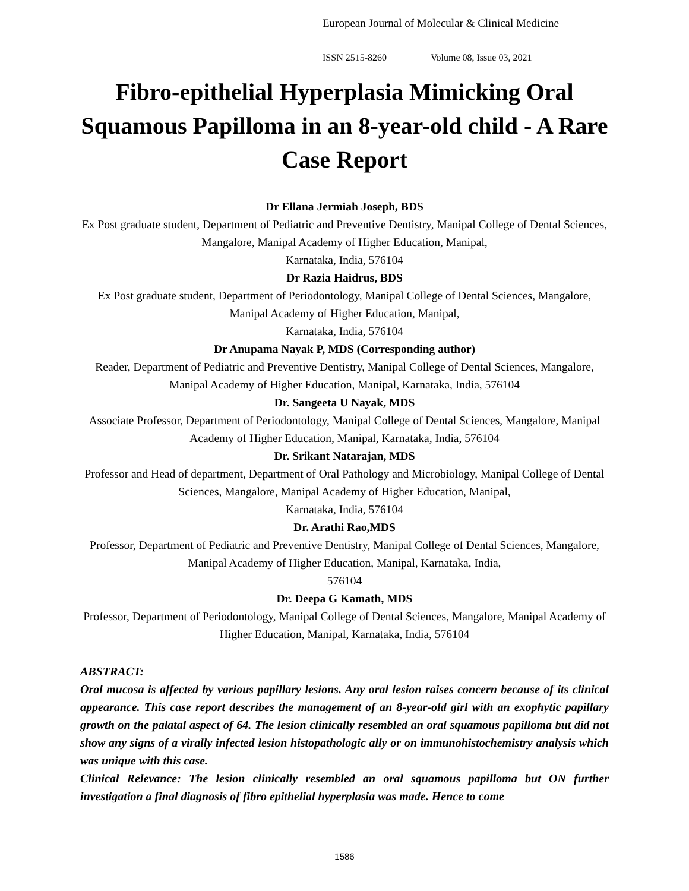European Journal of Molecular & Clinical Medicine
ISSN 2515-8260 Volume 08, Issue 03, 2021
Fibro-epithelial Hyperplasia Mimicking Oral Squamous Papilloma in an 8-year-old child - A Rare Case Report
Dr Ellana Jermiah Joseph, BDS
Ex Post graduate student, Department of Pediatric and Preventive Dentistry, Manipal College of Dental Sciences, Mangalore, Manipal Academy of Higher Education, Manipal,
Karnataka, India, 576104
Dr Razia Haidrus, BDS
Ex Post graduate student, Department of Periodontology, Manipal College of Dental Sciences, Mangalore, Manipal Academy of Higher Education, Manipal,
Karnataka, India, 576104
Dr Anupama Nayak P, MDS (Corresponding author)
Reader, Department of Pediatric and Preventive Dentistry, Manipal College of Dental Sciences, Mangalore, Manipal Academy of Higher Education, Manipal, Karnataka, India, 576104
Dr. Sangeeta U Nayak, MDS
Associate Professor, Department of Periodontology, Manipal College of Dental Sciences, Mangalore, Manipal Academy of Higher Education, Manipal, Karnataka, India, 576104
Dr. Srikant Natarajan, MDS
Professor and Head of department, Department of Oral Pathology and Microbiology, Manipal College of Dental Sciences, Mangalore, Manipal Academy of Higher Education, Manipal,
Karnataka, India, 576104
Dr. Arathi Rao,MDS
Professor, Department of Pediatric and Preventive Dentistry, Manipal College of Dental Sciences, Mangalore, Manipal Academy of Higher Education, Manipal, Karnataka, India,
576104
Dr. Deepa G Kamath, MDS
Professor, Department of Periodontology, Manipal College of Dental Sciences, Mangalore, Manipal Academy of Higher Education, Manipal, Karnataka, India, 576104
ABSTRACT:
Oral mucosa is affected by various papillary lesions. Any oral lesion raises concern because of its clinical appearance. This case report describes the management of an 8-year-old girl with an exophytic papillary growth on the palatal aspect of 64. The lesion clinically resembled an oral squamous papilloma but did not show any signs of a virally infected lesion histopathologic ally or on immunohistochemistry analysis which was unique with this case.
Clinical Relevance: The lesion clinically resembled an oral squamous papilloma but ON further investigation a final diagnosis of fibro epithelial hyperplasia was made. Hence to come
1586